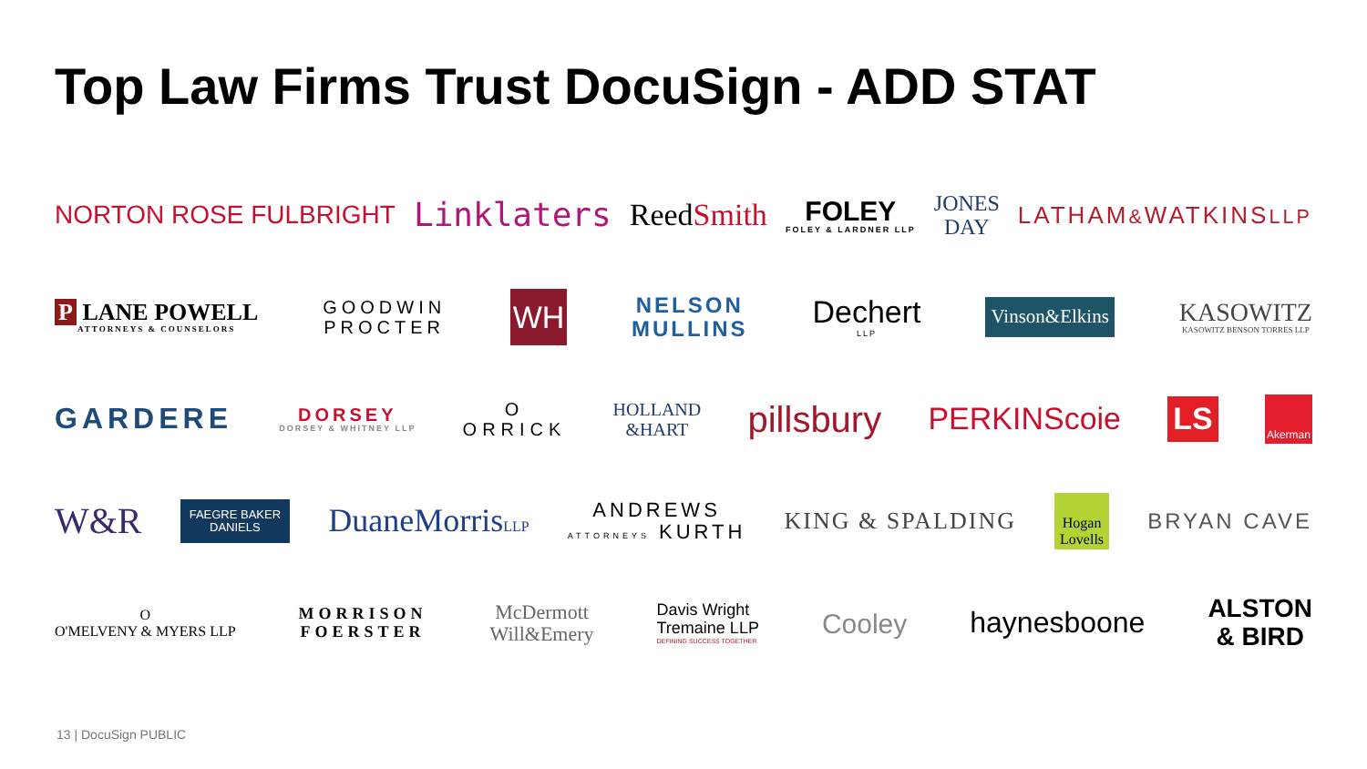Top Law Firms Trust DocuSign - ADD STAT
NORTON ROSE FULBRIGHT
Linklaters ReedSmith FOLEY
FOLEY & LARDNER LLP
JONES
DAY
LATHAM&WATKINSLLP
P LANE POWELL
ATTORNEYS & COUNSELORS
GOODWIN
PROCTER
WH
NELSON
MULLINS
Dechert
LLP
Vinson&Elkins
KASOWITZ
KASOWITZ BENSON TORRES LLP
GARDERE
DORSEY
DORSEY & WHITNEY LLP
O
ORRICK
HOLLAND
&HART
pillsbury
PERKINScoie
LS
Akerman
W&R
FAEGRE BAKER
DANIELS
DuaneMorrisLLP
ANDREWS
ATTORNEYS KURTH
KING & SPALDING
Hogan
Lovells
BRYAN CAVE
O
O'MELVENY & MYERS LLP
MORRISON
FOERSTER
McDermott
Will&Emery
Davis Wright
Tremaine LLP
DEFINING SUCCESS TOGETHER
Cooley haynesboone
ALSTON
& BIRD
13 | DocuSign PUBLIC